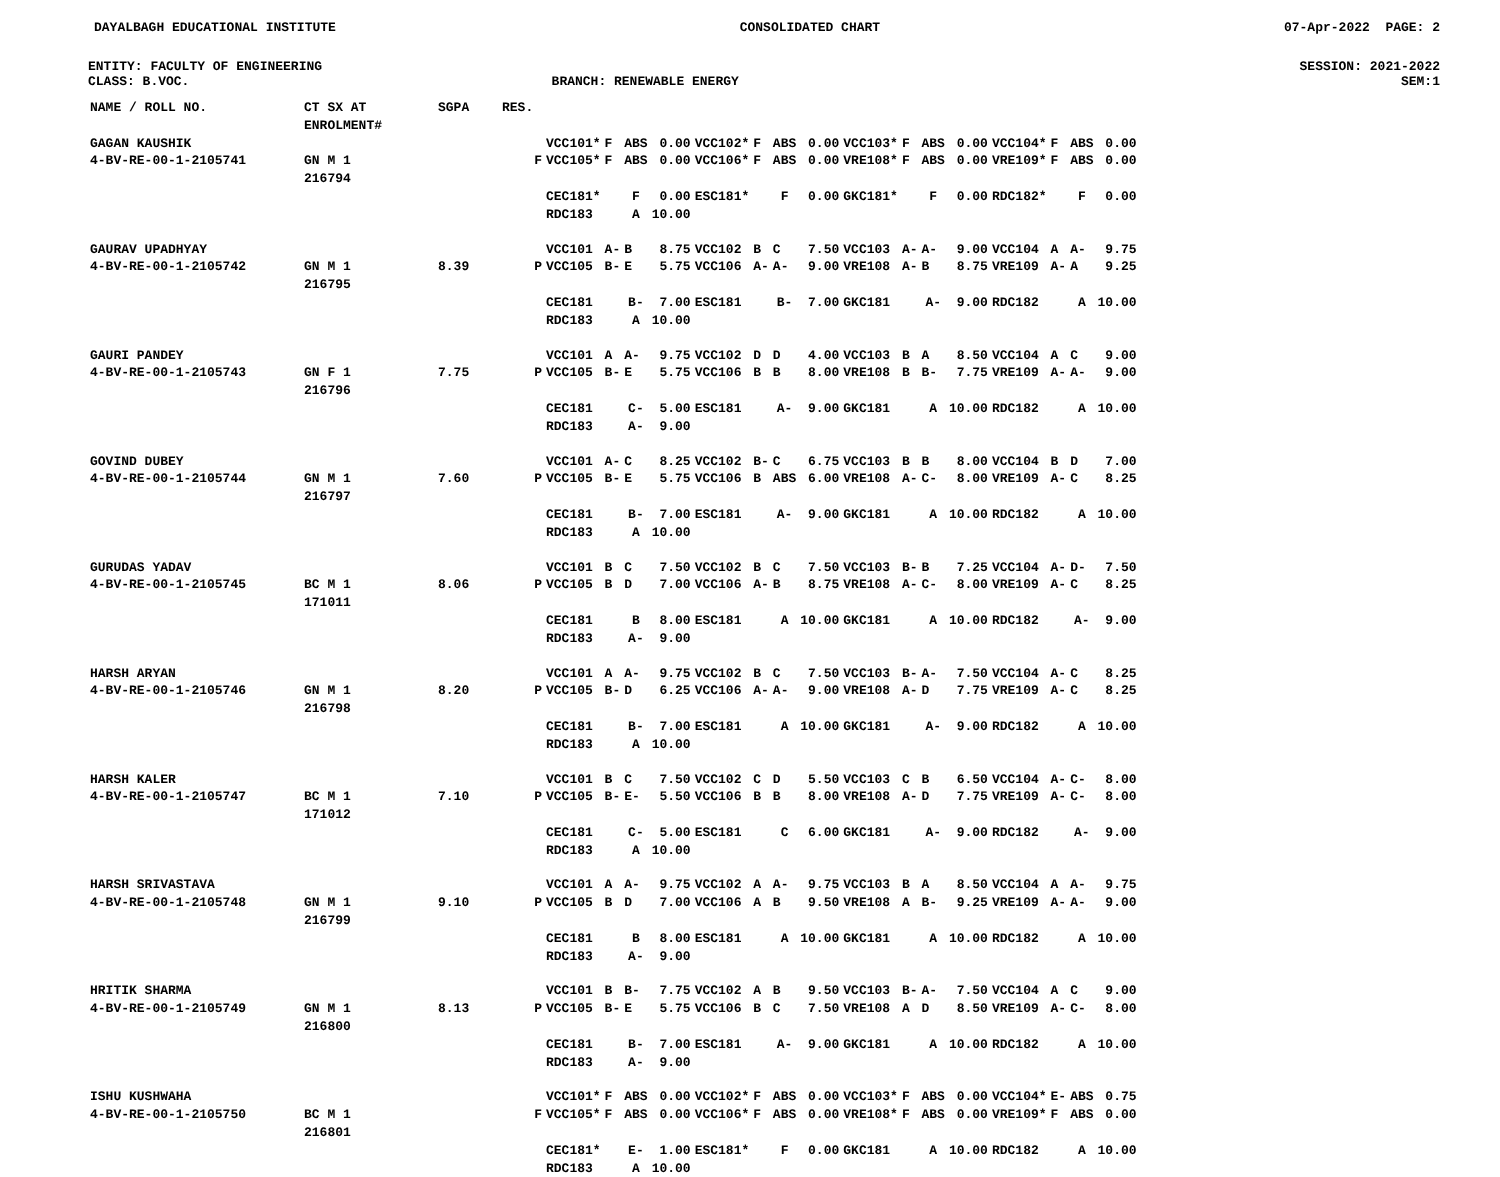DAYALBAGH EDUCATIONAL INSTITUTE CONSOLIDATED CHART 07-Apr-2022 PAGE: 2
ENTITY: FACULTY OF ENGINEERING SESSION: 2021-2022
CLASS: B.VOC. BRANCH: RENEWABLE ENERGY SEM:1
| NAME / ROLL NO. | CT SX AT ENROLMENT# | SGPA | RES. | | | | | | | | | | | | | | | | |
| --- | --- | --- | --- | --- | --- | --- | --- | --- | --- | --- | --- | --- | --- | --- | --- | --- | --- | --- | --- |
| GAGAN KAUSHIK | | | | VCC101* | F | ABS | 0.00 | VCC102* | F | ABS | 0.00 | VCC103* | F | ABS | 0.00 | VCC104* | F | ABS | 0.00 |
| 4-BV-RE-00-1-2105741 | GN M 1 216794 | | F | VCC105* | F | ABS | 0.00 | VCC106* | F | ABS | 0.00 | VRE108* | F | ABS | 0.00 | VRE109* | F | ABS | 0.00 |
| | | | | CEC181* | | F | 0.00 | ESC181* | | F | 0.00 | GKC181* | | F | 0.00 | RDC182* | | F | 0.00 |
| | | | | RDC183 | | A | 10.00 | | | | | | | | | | | | |
| GAURAV UPADHYAY | | | | VCC101 | A- | B | 8.75 | VCC102 | B | C | 7.50 | VCC103 | A- | A- | 9.00 | VCC104 | A | A- | 9.75 |
| 4-BV-RE-00-1-2105742 | GN M 1 216795 | 8.39 | P | VCC105 | B- | E | 5.75 | VCC106 | A- | A- | 9.00 | VRE108 | A- | B | 8.75 | VRE109 | A- | A | 9.25 |
| | | | | CEC181 | | B- | 7.00 | ESC181 | | B- | 7.00 | GKC181 | | A- | 9.00 | RDC182 | | A | 10.00 |
| | | | | RDC183 | | A | 10.00 | | | | | | | | | | | | |
| GAURI PANDEY | | | | VCC101 | A | A- | 9.75 | VCC102 | D | D | 4.00 | VCC103 | B | A | 8.50 | VCC104 | A | C | 9.00 |
| 4-BV-RE-00-1-2105743 | GN F 1 216796 | 7.75 | P | VCC105 | B- | E | 5.75 | VCC106 | B | B | 8.00 | VRE108 | B | B- | 7.75 | VRE109 | A- | A- | 9.00 |
| | | | | CEC181 | | C- | 5.00 | ESC181 | | A- | 9.00 | GKC181 | | A | 10.00 | RDC182 | | A | 10.00 |
| | | | | RDC183 | | A- | 9.00 | | | | | | | | | | | | |
| GOVIND DUBEY | | | | VCC101 | A- | C | 8.25 | VCC102 | B- | C | 6.75 | VCC103 | B | B | 8.00 | VCC104 | B | D | 7.00 |
| 4-BV-RE-00-1-2105744 | GN M 1 216797 | 7.60 | P | VCC105 | B- | E | 5.75 | VCC106 | B | ABS | 6.00 | VRE108 | A- | C- | 8.00 | VRE109 | A- | C | 8.25 |
| | | | | CEC181 | | B- | 7.00 | ESC181 | | A- | 9.00 | GKC181 | | A | 10.00 | RDC182 | | A | 10.00 |
| | | | | RDC183 | | A | 10.00 | | | | | | | | | | | | |
| GURUDAS YADAV | | | | VCC101 | B | C | 7.50 | VCC102 | B | C | 7.50 | VCC103 | B- | B | 7.25 | VCC104 | A- | D- | 7.50 |
| 4-BV-RE-00-1-2105745 | BC M 1 171011 | 8.06 | P | VCC105 | B | D | 7.00 | VCC106 | A- | B | 8.75 | VRE108 | A- | C- | 8.00 | VRE109 | A- | C | 8.25 |
| | | | | CEC181 | | B | 8.00 | ESC181 | | A | 10.00 | GKC181 | | A | 10.00 | RDC182 | | A- | 9.00 |
| | | | | RDC183 | | A- | 9.00 | | | | | | | | | | | | |
| HARSH ARYAN | | | | VCC101 | A | A- | 9.75 | VCC102 | B | C | 7.50 | VCC103 | B- | A- | 7.50 | VCC104 | A- | C | 8.25 |
| 4-BV-RE-00-1-2105746 | GN M 1 216798 | 8.20 | P | VCC105 | B- | D | 6.25 | VCC106 | A- | A- | 9.00 | VRE108 | A- | D | 7.75 | VRE109 | A- | C | 8.25 |
| | | | | CEC181 | | B- | 7.00 | ESC181 | | A | 10.00 | GKC181 | | A- | 9.00 | RDC182 | | A | 10.00 |
| | | | | RDC183 | | A | 10.00 | | | | | | | | | | | | |
| HARSH KALER | | | | VCC101 | B | C | 7.50 | VCC102 | C | D | 5.50 | VCC103 | C | B | 6.50 | VCC104 | A- | C- | 8.00 |
| 4-BV-RE-00-1-2105747 | BC M 1 171012 | 7.10 | P | VCC105 | B- | E- | 5.50 | VCC106 | B | B | 8.00 | VRE108 | A- | D | 7.75 | VRE109 | A- | C- | 8.00 |
| | | | | CEC181 | | C- | 5.00 | ESC181 | | C | 6.00 | GKC181 | | A- | 9.00 | RDC182 | | A- | 9.00 |
| | | | | RDC183 | | A | 10.00 | | | | | | | | | | | | |
| HARSH SRIVASTAVA | | | | VCC101 | A | A- | 9.75 | VCC102 | A | A- | 9.75 | VCC103 | B | A | 8.50 | VCC104 | A | A- | 9.75 |
| 4-BV-RE-00-1-2105748 | GN M 1 216799 | 9.10 | P | VCC105 | B | D | 7.00 | VCC106 | A | B | 9.50 | VRE108 | A | B- | 9.25 | VRE109 | A- | A- | 9.00 |
| | | | | CEC181 | | B | 8.00 | ESC181 | | A | 10.00 | GKC181 | | A | 10.00 | RDC182 | | A | 10.00 |
| | | | | RDC183 | | A- | 9.00 | | | | | | | | | | | | |
| HRITIK SHARMA | | | | VCC101 | B | B- | 7.75 | VCC102 | A | B | 9.50 | VCC103 | B- | A- | 7.50 | VCC104 | A | C | 9.00 |
| 4-BV-RE-00-1-2105749 | GN M 1 216800 | 8.13 | P | VCC105 | B- | E | 5.75 | VCC106 | B | C | 7.50 | VRE108 | A | D | 8.50 | VRE109 | A- | C- | 8.00 |
| | | | | CEC181 | | B- | 7.00 | ESC181 | | A- | 9.00 | GKC181 | | A | 10.00 | RDC182 | | A | 10.00 |
| | | | | RDC183 | | A- | 9.00 | | | | | | | | | | | | |
| ISHU KUSHWAHA | | | | VCC101* | F | ABS | 0.00 | VCC102* | F | ABS | 0.00 | VCC103* | F | ABS | 0.00 | VCC104* | E- | ABS | 0.75 |
| 4-BV-RE-00-1-2105750 | BC M 1 216801 | | F | VCC105* | F | ABS | 0.00 | VCC106* | F | ABS | 0.00 | VRE108* | F | ABS | 0.00 | VRE109* | F | ABS | 0.00 |
| | | | | CEC181* | | E- | 1.00 | ESC181* | | F | 0.00 | GKC181 | | A | 10.00 | RDC182 | | A | 10.00 |
| | | | | RDC183 | | A | 10.00 | | | | | | | | | | | | |